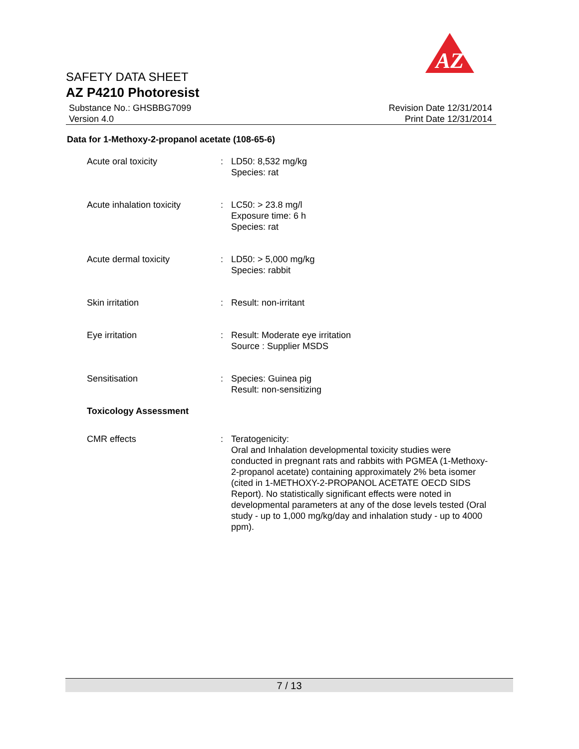AZ
SAFETY DATA SHEET
AZ P4210 Photoresist
Substance No.: GHSBBG7099
Version 4.0
Revision Date 12/31/2014
Print Date 12/31/2014
Data for 1-Methoxy-2-propanol acetate (108-65-6)
Acute oral toxicity : LD50: 8,532 mg/kg
Species: rat
Acute inhalation toxicity
: LC50: > 23.8 mg/l
Exposure time: 6 h
Species: rat
Acute dermal toxicity : LD50: > 5,000 mg/kg
Species: rabbit
Skin irritation : Result: non-irritant
Eye irritation : Result: Moderate eye irritation
Source : Supplier MSDS
Sensitisation : Species: Guinea pig
Result: non-sensitizing
Toxicology Assessment
CMR effects : Teratogenicity:
Oral and Inhalation developmental toxicity studies were conducted in pregnant rats and rabbits with PGMEA (1-Methoxy-2-propanol acetate) containing approximately 2% beta isomer (cited in 1-METHOXY-2-PROPANOL ACETATE OECD SIDS Report). No statistically significant effects were noted in developmental parameters at any of the dose levels tested (Oral study - up to 1,000 mg/kg/day and inhalation study - up to 4000 ppm).
7 / 13